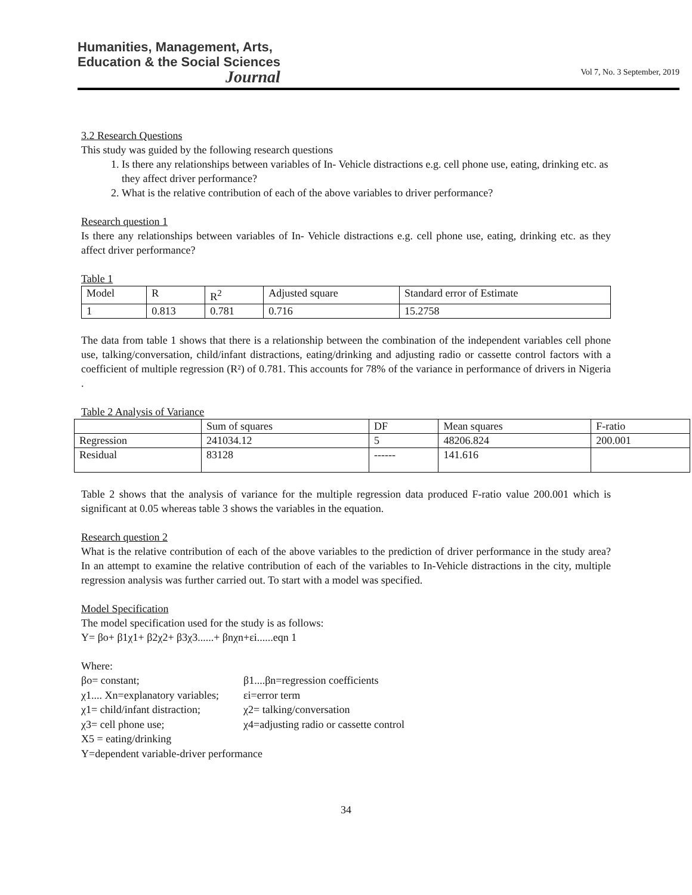Humanities, Management, Arts,
Education & the Social Sciences
Journal
Vol 7, No. 3 September, 2019
3.2 Research Questions
This study was guided by the following research questions
1. Is there any relationships between variables of In- Vehicle distractions e.g. cell phone use, eating, drinking etc. as they affect driver performance?
2. What is the relative contribution of each of the above variables to driver performance?
Research question 1
Is there any relationships between variables of In- Vehicle distractions e.g. cell phone use, eating, drinking etc. as they affect driver performance?
Table 1
| Model | R | R<sup>2</sup> | Adjusted square | Standard error of Estimate |
| --- | --- | --- | --- | --- |
| 1 | 0.813 | 0.781 | 0.716 | 15.2758 |
The data from table 1 shows that there is a relationship between the combination of the independent variables cell phone use, talking/conversation, child/infant distractions, eating/drinking and adjusting radio or cassette control factors with a coefficient of multiple regression (R²) of 0.781. This accounts for 78% of the variance in performance of drivers in Nigeria .
Table 2 Analysis of Variance
| | Sum of squares | DF | Mean squares | F-ratio |
| --- | --- | --- | --- | --- |
| Regression | 241034.12 | 5 | 48206.824 | 200.001 |
| Residual | 83128 | ------ | 141.616 | |
Table 2 shows that the analysis of variance for the multiple regression data produced F-ratio value 200.001 which is significant at 0.05 whereas table 3 shows the variables in the equation.
Research question 2
What is the relative contribution of each of the above variables to the prediction of driver performance in the study area? In an attempt to examine the relative contribution of each of the variables to In-Vehicle distractions in the city, multiple regression analysis was further carried out. To start with a model was specified.
Model Specification
The model specification used for the study is as follows:
Y= βo+ β1χ1+ β2χ2+ β3χ3......+ βnχn+εi......eqn 1
Where:
| βo= constant; | β1....βn=regression coefficients |
| χ1.... Xn=explanatory variables; | εi=error term |
| χ1= child/infant distraction; | χ2= talking/conversation |
| χ3= cell phone use; | χ4=adjusting radio or cassette control |
| X5 = eating/drinking | |
| Y=dependent variable-driver performance | |
34